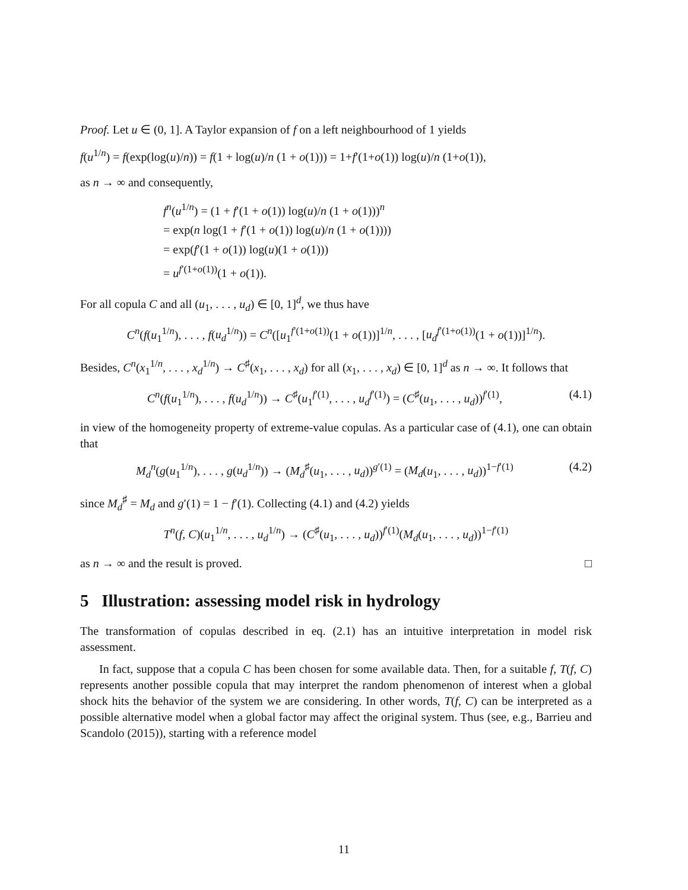Proof. Let u ∈ (0, 1]. A Taylor expansion of f on a left neighbourhood of 1 yields
f(u<sup>1/n</sup>) = f(exp(log(u)/n)) = f(1 + log(u)/n (1 + o(1))) = 1+f′(1+o(1)) log(u)/n (1+o(1)),
as n → ∞ and consequently,
f<sup>n</sup>(u<sup>1/n</sup>) = (1 + f′(1 + o(1)) log(u)/n (1 + o(1)))<sup>n</sup>
= exp(n log(1 + f′(1 + o(1)) log(u)/n (1 + o(1))))
= exp(f′(1 + o(1)) log(u)(1 + o(1)))
= u<sup>f′(1+o(1))</sup>(1 + o(1)).
For all copula C and all (u<sub>1</sub>, . . . , u<sub>d</sub>) ∈ [0, 1]<sup>d</sup>, we thus have
C<sup>n</sup>(f(u<sub>1</sub><sup>1/n</sup>), . . . , f(u<sub>d</sub><sup>1/n</sup>)) = C<sup>n</sup>([u<sub>1</sub><sup>f′(1+o(1))</sup>(1 + o(1))]<sup>1/n</sup>, . . . , [u<sub>d</sub><sup>f′(1+o(1))</sup>(1 + o(1))]<sup>1/n</sup>).
Besides, C<sup>n</sup>(x<sub>1</sub><sup>1/n</sup>, . . . , x<sub>d</sub><sup>1/n</sup>) → C<sup>♯</sup>(x<sub>1</sub>, . . . , x<sub>d</sub>) for all (x<sub>1</sub>, . . . , x<sub>d</sub>) ∈ [0, 1]<sup>d</sup> as n → ∞. It follows that
C<sup>n</sup>(f(u<sub>1</sub><sup>1/n</sup>), . . . , f(u<sub>d</sub><sup>1/n</sup>)) → C<sup>♯</sup>(u<sub>1</sub><sup>f′(1)</sup>, . . . , u<sub>d</sub><sup>f′(1)</sup>) = (C<sup>♯</sup>(u<sub>1</sub>, . . . , u<sub>d</sub>))<sup>f′(1)</sup>,
(4.1)
in view of the homogeneity property of extreme-value copulas. As a particular case of (4.1), one can obtain that
M<sub>d</sub><sup>n</sup>(g(u<sub>1</sub><sup>1/n</sup>), . . . , g(u<sub>d</sub><sup>1/n</sup>)) → (M<sub>d</sub><sup>♯</sup>(u<sub>1</sub>, . . . , u<sub>d</sub>))<sup>g′(1)</sup> = (M<sub>d</sub>(u<sub>1</sub>, . . . , u<sub>d</sub>))<sup>1−f′(1)</sup>
(4.2)
since M<sub>d</sub><sup>♯</sup> = M<sub>d</sub> and g′(1) = 1 − f′(1). Collecting (4.1) and (4.2) yields
T<sup>n</sup>(f, C)(u<sub>1</sub><sup>1/n</sup>, . . . , u<sub>d</sub><sup>1/n</sup>) → (C<sup>♯</sup>(u<sub>1</sub>, . . . , u<sub>d</sub>))<sup>f′(1)</sup>(M<sub>d</sub>(u<sub>1</sub>, . . . , u<sub>d</sub>))<sup>1−f′(1)</sup>
as n → ∞ and the result is proved. □
5 Illustration: assessing model risk in hydrology
The transformation of copulas described in eq. (2.1) has an intuitive interpretation in model risk assessment.
In fact, suppose that a copula C has been chosen for some available data. Then, for a suitable f, T(f, C) represents another possible copula that may interpret the random phenomenon of interest when a global shock hits the behavior of the system we are considering. In other words, T(f, C) can be interpreted as a possible alternative model when a global factor may affect the original system. Thus (see, e.g., Barrieu and Scandolo (2015)), starting with a reference model
11